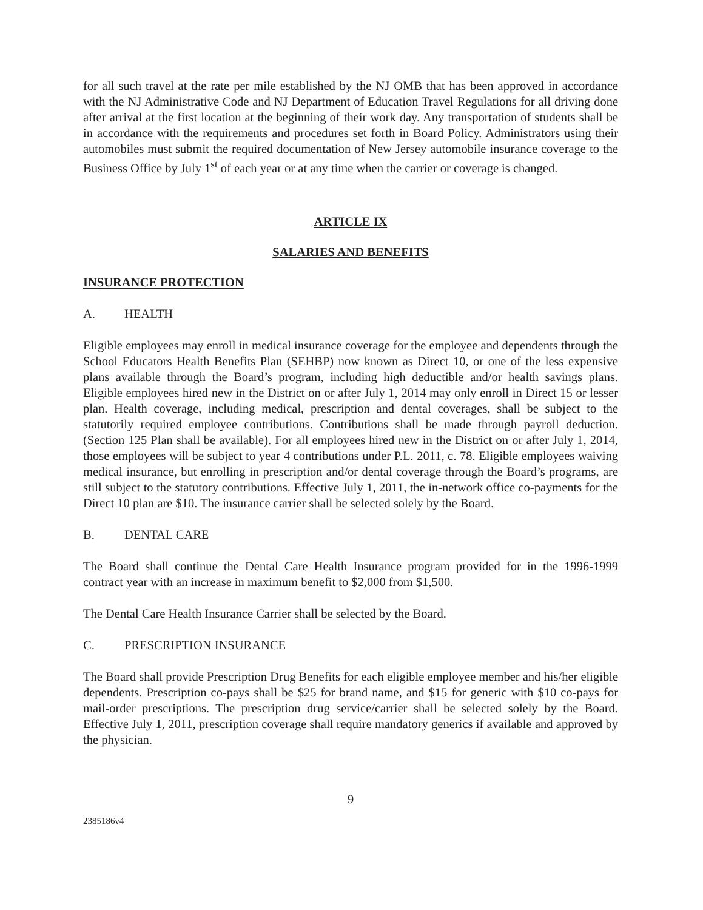for all such travel at the rate per mile established by the NJ OMB that has been approved in accordance with the NJ Administrative Code and NJ Department of Education Travel Regulations for all driving done after arrival at the first location at the beginning of their work day. Any transportation of students shall be in accordance with the requirements and procedures set forth in Board Policy. Administrators using their automobiles must submit the required documentation of New Jersey automobile insurance coverage to the Business Office by July 1<sup>st</sup> of each year or at any time when the carrier or coverage is changed.
ARTICLE IX
SALARIES AND BENEFITS
INSURANCE PROTECTION
A. HEALTH
Eligible employees may enroll in medical insurance coverage for the employee and dependents through the School Educators Health Benefits Plan (SEHBP) now known as Direct 10, or one of the less expensive plans available through the Board’s program, including high deductible and/or health savings plans. Eligible employees hired new in the District on or after July 1, 2014 may only enroll in Direct 15 or lesser plan. Health coverage, including medical, prescription and dental coverages, shall be subject to the statutorily required employee contributions. Contributions shall be made through payroll deduction. (Section 125 Plan shall be available). For all employees hired new in the District on or after July 1, 2014, those employees will be subject to year 4 contributions under P.L. 2011, c. 78. Eligible employees waiving medical insurance, but enrolling in prescription and/or dental coverage through the Board’s programs, are still subject to the statutory contributions. Effective July 1, 2011, the in-network office co-payments for the Direct 10 plan are $10. The insurance carrier shall be selected solely by the Board.
B. DENTAL CARE
The Board shall continue the Dental Care Health Insurance program provided for in the 1996-1999 contract year with an increase in maximum benefit to $2,000 from $1,500.
The Dental Care Health Insurance Carrier shall be selected by the Board.
C. PRESCRIPTION INSURANCE
The Board shall provide Prescription Drug Benefits for each eligible employee member and his/her eligible dependents. Prescription co-pays shall be $25 for brand name, and $15 for generic with $10 co-pays for mail-order prescriptions. The prescription drug service/carrier shall be selected solely by the Board. Effective July 1, 2011, prescription coverage shall require mandatory generics if available and approved by the physician.
9
2385186v4